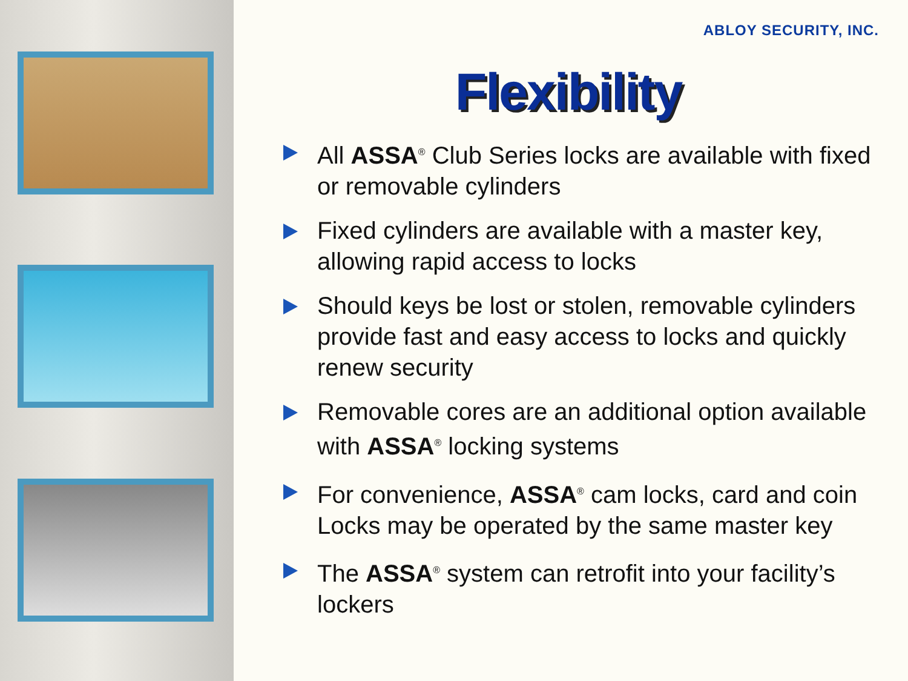ABLOY SECURITY, INC.
Flexibility
All ASSA<sup>®</sup> Club Series locks are available with fixed or removable cylinders
Fixed cylinders are available with a master key, allowing rapid access to locks
Should keys be lost or stolen, removable cylinders provide fast and easy access to locks and quickly renew security
Removable cores are an additional option available with ASSA<sup>®</sup> locking systems
For convenience, ASSA<sup>®</sup> cam locks, card and coin Locks may be operated by the same master key
The ASSA<sup>®</sup> system can retrofit into your facility’s lockers